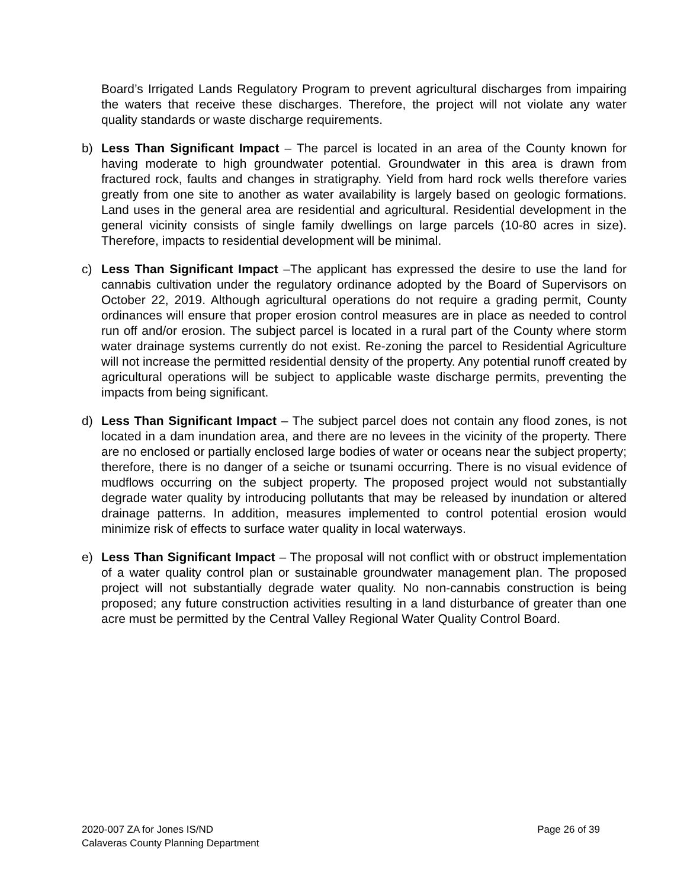Board’s Irrigated Lands Regulatory Program to prevent agricultural discharges from impairing the waters that receive these discharges. Therefore, the project will not violate any water quality standards or waste discharge requirements.
b) Less Than Significant Impact – The parcel is located in an area of the County known for having moderate to high groundwater potential. Groundwater in this area is drawn from fractured rock, faults and changes in stratigraphy. Yield from hard rock wells therefore varies greatly from one site to another as water availability is largely based on geologic formations. Land uses in the general area are residential and agricultural. Residential development in the general vicinity consists of single family dwellings on large parcels (10-80 acres in size). Therefore, impacts to residential development will be minimal.
c) Less Than Significant Impact –The applicant has expressed the desire to use the land for cannabis cultivation under the regulatory ordinance adopted by the Board of Supervisors on October 22, 2019. Although agricultural operations do not require a grading permit, County ordinances will ensure that proper erosion control measures are in place as needed to control run off and/or erosion. The subject parcel is located in a rural part of the County where storm water drainage systems currently do not exist. Re-zoning the parcel to Residential Agriculture will not increase the permitted residential density of the property. Any potential runoff created by agricultural operations will be subject to applicable waste discharge permits, preventing the impacts from being significant.
d) Less Than Significant Impact – The subject parcel does not contain any flood zones, is not located in a dam inundation area, and there are no levees in the vicinity of the property. There are no enclosed or partially enclosed large bodies of water or oceans near the subject property; therefore, there is no danger of a seiche or tsunami occurring. There is no visual evidence of mudflows occurring on the subject property. The proposed project would not substantially degrade water quality by introducing pollutants that may be released by inundation or altered drainage patterns. In addition, measures implemented to control potential erosion would minimize risk of effects to surface water quality in local waterways.
e) Less Than Significant Impact – The proposal will not conflict with or obstruct implementation of a water quality control plan or sustainable groundwater management plan. The proposed project will not substantially degrade water quality. No non-cannabis construction is being proposed; any future construction activities resulting in a land disturbance of greater than one acre must be permitted by the Central Valley Regional Water Quality Control Board.
2020-007 ZA for Jones IS/ND
Calaveras County Planning Department
Page 26 of 39